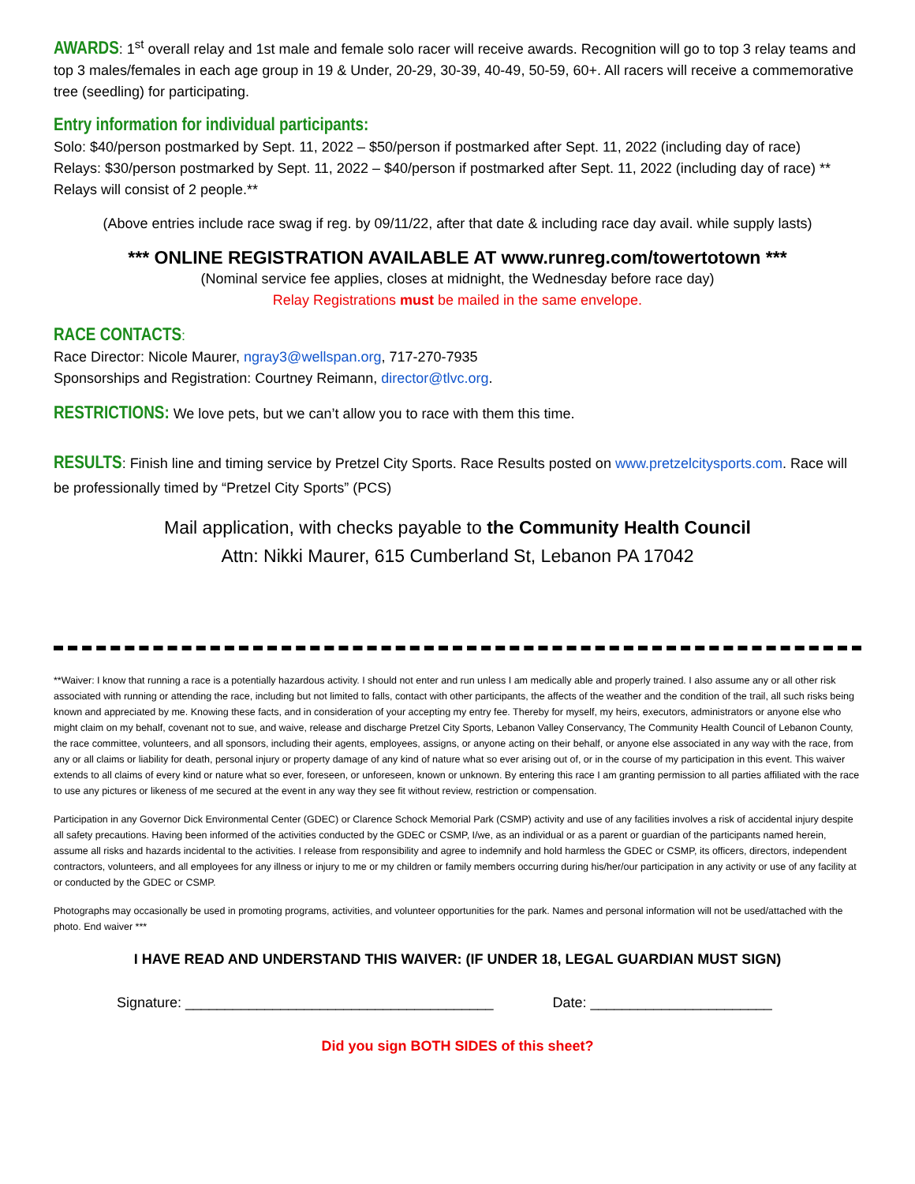AWARDS: 1<sup>st</sup> overall relay and 1st male and female solo racer will receive awards. Recognition will go to top 3 relay teams and top 3 males/females in each age group in 19 & Under, 20-29, 30-39, 40-49, 50-59, 60+. All racers will receive a commemorative tree (seedling) for participating.
Entry information for individual participants:
Solo: $40/person postmarked by Sept. 11, 2022 – $50/person if postmarked after Sept. 11, 2022 (including day of race)
Relays: $30/person postmarked by Sept. 11, 2022 – $40/person if postmarked after Sept. 11, 2022 (including day of race) ** Relays will consist of 2 people.**
(Above entries include race swag if reg. by 09/11/22, after that date & including race day avail. while supply lasts)
*** ONLINE REGISTRATION AVAILABLE AT www.runreg.com/towertotown ***
(Nominal service fee applies, closes at midnight, the Wednesday before race day)
Relay Registrations must be mailed in the same envelope.
RACE CONTACTS:
Race Director: Nicole Maurer, ngray3@wellspan.org, 717-270-7935
Sponsorships and Registration: Courtney Reimann, director@tlvc.org.
RESTRICTIONS: We love pets, but we can’t allow you to race with them this time.
RESULTS: Finish line and timing service by Pretzel City Sports. Race Results posted on www.pretzelcitysports.com. Race will be professionally timed by “Pretzel City Sports” (PCS)
Mail application, with checks payable to the Community Health Council
Attn: Nikki Maurer, 615 Cumberland St, Lebanon PA 17042
**Waiver: I know that running a race is a potentially hazardous activity. I should not enter and run unless I am medically able and properly trained. I also assume any or all other risk associated with running or attending the race, including but not limited to falls, contact with other participants, the affects of the weather and the condition of the trail, all such risks being known and appreciated by me. Knowing these facts, and in consideration of your accepting my entry fee. Thereby for myself, my heirs, executors, administrators or anyone else who might claim on my behalf, covenant not to sue, and waive, release and discharge Pretzel City Sports, Lebanon Valley Conservancy, The Community Health Council of Lebanon County, the race committee, volunteers, and all sponsors, including their agents, employees, assigns, or anyone acting on their behalf, or anyone else associated in any way with the race, from any or all claims or liability for death, personal injury or property damage of any kind of nature what so ever arising out of, or in the course of my participation in this event. This waiver extends to all claims of every kind or nature what so ever, foreseen, or unforeseen, known or unknown. By entering this race I am granting permission to all parties affiliated with the race to use any pictures or likeness of me secured at the event in any way they see fit without review, restriction or compensation.
Participation in any Governor Dick Environmental Center (GDEC) or Clarence Schock Memorial Park (CSMP) activity and use of any facilities involves a risk of accidental injury despite all safety precautions. Having been informed of the activities conducted by the GDEC or CSMP, I/we, as an individual or as a parent or guardian of the participants named herein, assume all risks and hazards incidental to the activities. I release from responsibility and agree to indemnify and hold harmless the GDEC or CSMP, its officers, directors, independent contractors, volunteers, and all employees for any illness or injury to me or my children or family members occurring during his/her/our participation in any activity or use of any facility at or conducted by the GDEC or CSMP.
Photographs may occasionally be used in promoting programs, activities, and volunteer opportunities for the park. Names and personal information will not be used/attached with the photo. End waiver ***
I HAVE READ AND UNDERSTAND THIS WAIVER: (IF UNDER 18, LEGAL GUARDIAN MUST SIGN)
Signature: _______________________________________ Date: _______________________
Did you sign BOTH SIDES of this sheet?